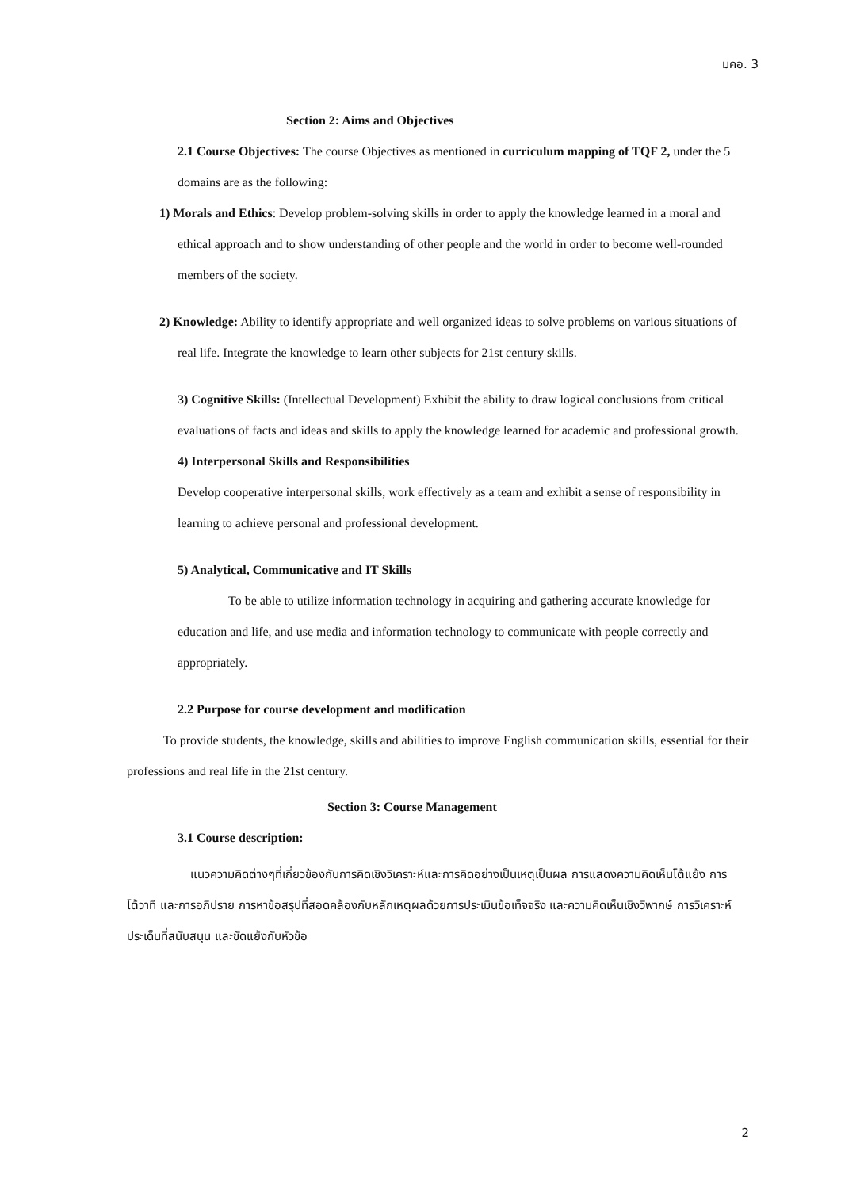มคอ. 3
Section 2: Aims and Objectives
2.1 Course Objectives: The course Objectives as mentioned in curriculum mapping of TQF 2, under the 5 domains are as the following:
1) Morals and Ethics: Develop problem-solving skills in order to apply the knowledge learned in a moral and ethical approach and to show understanding of other people and the world in order to become well-rounded members of the society.
2) Knowledge: Ability to identify appropriate and well organized ideas to solve problems on various situations of real life. Integrate the knowledge to learn other subjects for 21st century skills.
3) Cognitive Skills: (Intellectual Development) Exhibit the ability to draw logical conclusions from critical evaluations of facts and ideas and skills to apply the knowledge learned for academic and professional growth.
4) Interpersonal Skills and Responsibilities
Develop cooperative interpersonal skills, work effectively as a team and exhibit a sense of responsibility in learning to achieve personal and professional development.
5) Analytical, Communicative and IT Skills
To be able to utilize information technology in acquiring and gathering accurate knowledge for education and life, and use media and information technology to communicate with people correctly and appropriately.
2.2 Purpose for course development and modification
To provide students, the knowledge, skills and abilities to improve English communication skills, essential for their professions and real life in the 21st century.
Section 3: Course Management
3.1 Course description:
แนวความคิดต่างๆที่เกี่ยวข้องกับการคิดเชิงวิเคราะห์และการคิดอย่างเป็นเหตุเป็นผล การแสดงความคิดเห็นโต้แย้ง การโต้วาที และการอภิปราย การหาข้อสรุปที่สอดคล้องกับหลักเหตุผลด้วยการประเมินข้อเท็จจริง และความคิดเห็นเชิงวิพากษ์ การวิเคราะห์ประเด็นที่สนับสนุน และขัดแย้งกับหัวข้อ
2